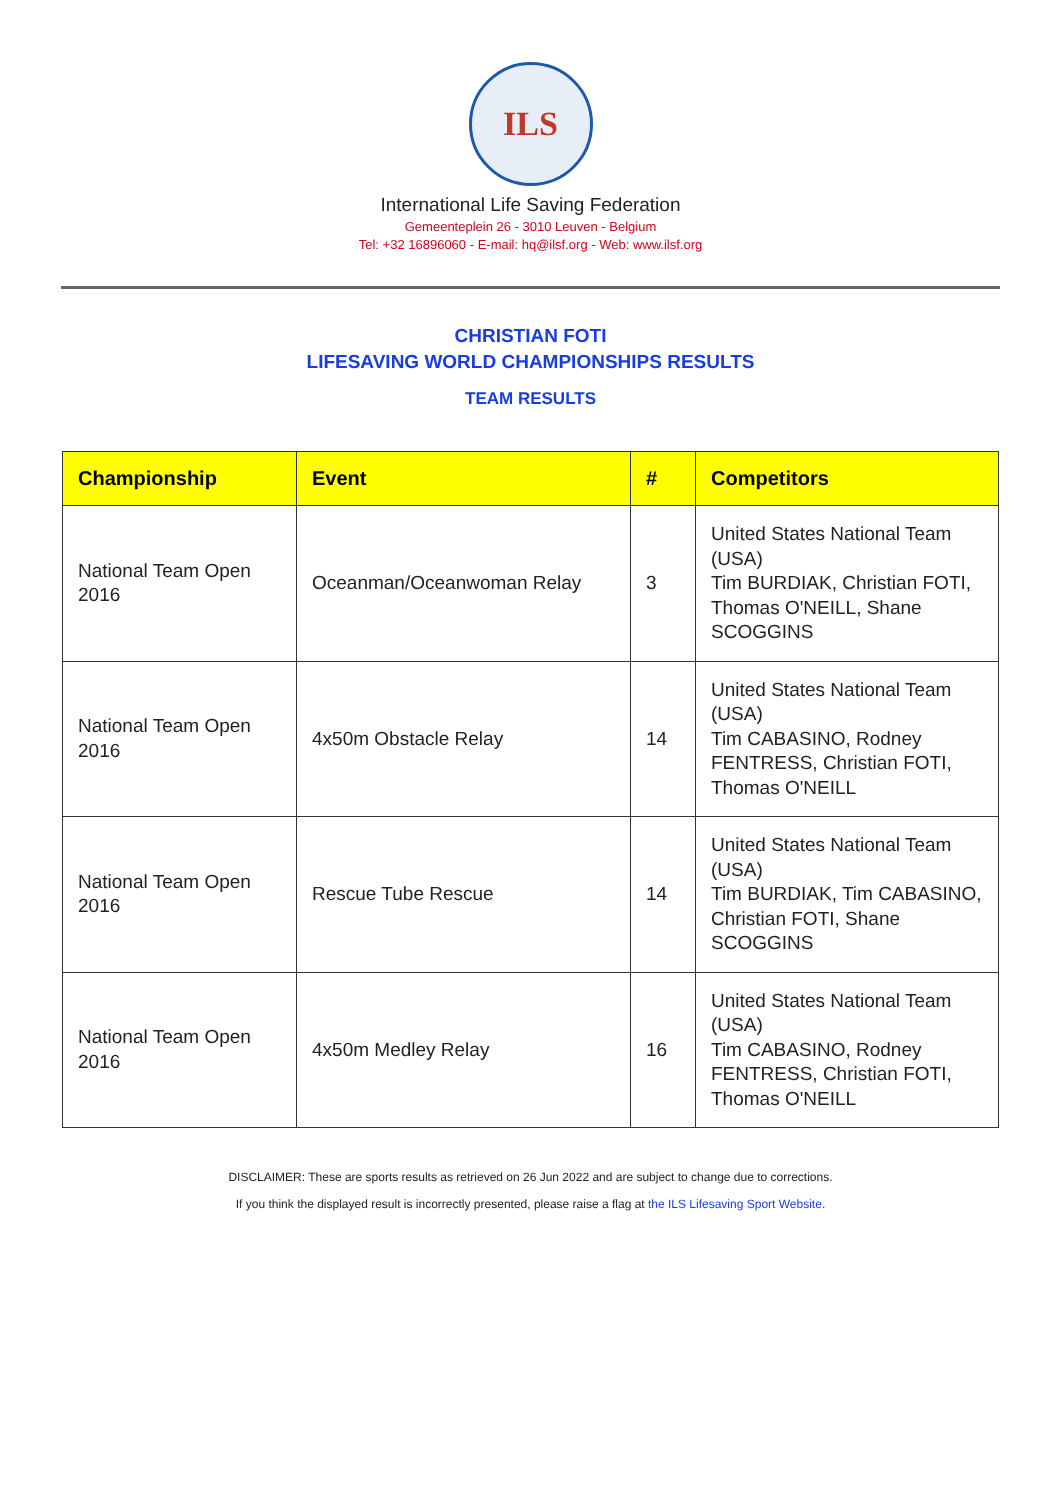ILS
International Life Saving Federation
Gemeenteplein 26 - 3010 Leuven - Belgium
Tel: +32 16896060 - E-mail: hq@ilsf.org - Web: www.ilsf.org
CHRISTIAN FOTI
LIFESAVING WORLD CHAMPIONSHIPS RESULTS
TEAM RESULTS
| Championship | Event | # | Competitors |
| --- | --- | --- | --- |
| National Team Open 2016 | Oceanman/Oceanwoman Relay | 3 | United States National Team (USA) Tim BURDIAK, Christian FOTI, Thomas O'NEILL, Shane SCOGGINS |
| National Team Open 2016 | 4x50m Obstacle Relay | 14 | United States National Team (USA) Tim CABASINO, Rodney FENTRESS, Christian FOTI, Thomas O'NEILL |
| National Team Open 2016 | Rescue Tube Rescue | 14 | United States National Team (USA) Tim BURDIAK, Tim CABASINO, Christian FOTI, Shane SCOGGINS |
| National Team Open 2016 | 4x50m Medley Relay | 16 | United States National Team (USA) Tim CABASINO, Rodney FENTRESS, Christian FOTI, Thomas O'NEILL |
DISCLAIMER: These are sports results as retrieved on 26 Jun 2022 and are subject to change due to corrections.
If you think the displayed result is incorrectly presented, please raise a flag at the ILS Lifesaving Sport Website.